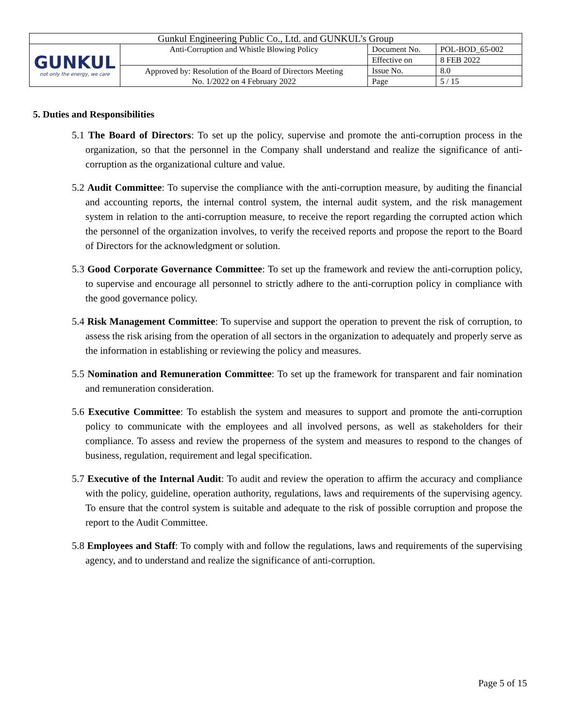| Gunkul Engineering Public Co., Ltd. and GUNKUL’s Group | | | |
| GUNKUL not only the energy, we care | Anti-Corruption and Whistle Blowing Policy | Document No. | POL-BOD_65-002 |
| | | Effective on | 8 FEB 2022 |
| | Approved by: Resolution of the Board of Directors Meeting No. 1/2022 on 4 February 2022 | Issue No. | 8.0 |
| | | Page | 5 / 15 |
5. Duties and Responsibilities
5.1 The Board of Directors: To set up the policy, supervise and promote the anti-corruption process in the organization, so that the personnel in the Company shall understand and realize the significance of anti-corruption as the organizational culture and value.
5.2 Audit Committee: To supervise the compliance with the anti-corruption measure, by auditing the financial and accounting reports, the internal control system, the internal audit system, and the risk management system in relation to the anti-corruption measure, to receive the report regarding the corrupted action which the personnel of the organization involves, to verify the received reports and propose the report to the Board of Directors for the acknowledgment or solution.
5.3 Good Corporate Governance Committee: To set up the framework and review the anti-corruption policy, to supervise and encourage all personnel to strictly adhere to the anti-corruption policy in compliance with the good governance policy.
5.4 Risk Management Committee: To supervise and support the operation to prevent the risk of corruption, to assess the risk arising from the operation of all sectors in the organization to adequately and properly serve as the information in establishing or reviewing the policy and measures.
5.5 Nomination and Remuneration Committee: To set up the framework for transparent and fair nomination and remuneration consideration.
5.6 Executive Committee: To establish the system and measures to support and promote the anti-corruption policy to communicate with the employees and all involved persons, as well as stakeholders for their compliance. To assess and review the properness of the system and measures to respond to the changes of business, regulation, requirement and legal specification.
5.7 Executive of the Internal Audit: To audit and review the operation to affirm the accuracy and compliance with the policy, guideline, operation authority, regulations, laws and requirements of the supervising agency. To ensure that the control system is suitable and adequate to the risk of possible corruption and propose the report to the Audit Committee.
5.8 Employees and Staff: To comply with and follow the regulations, laws and requirements of the supervising agency, and to understand and realize the significance of anti-corruption.
Page 5 of 15